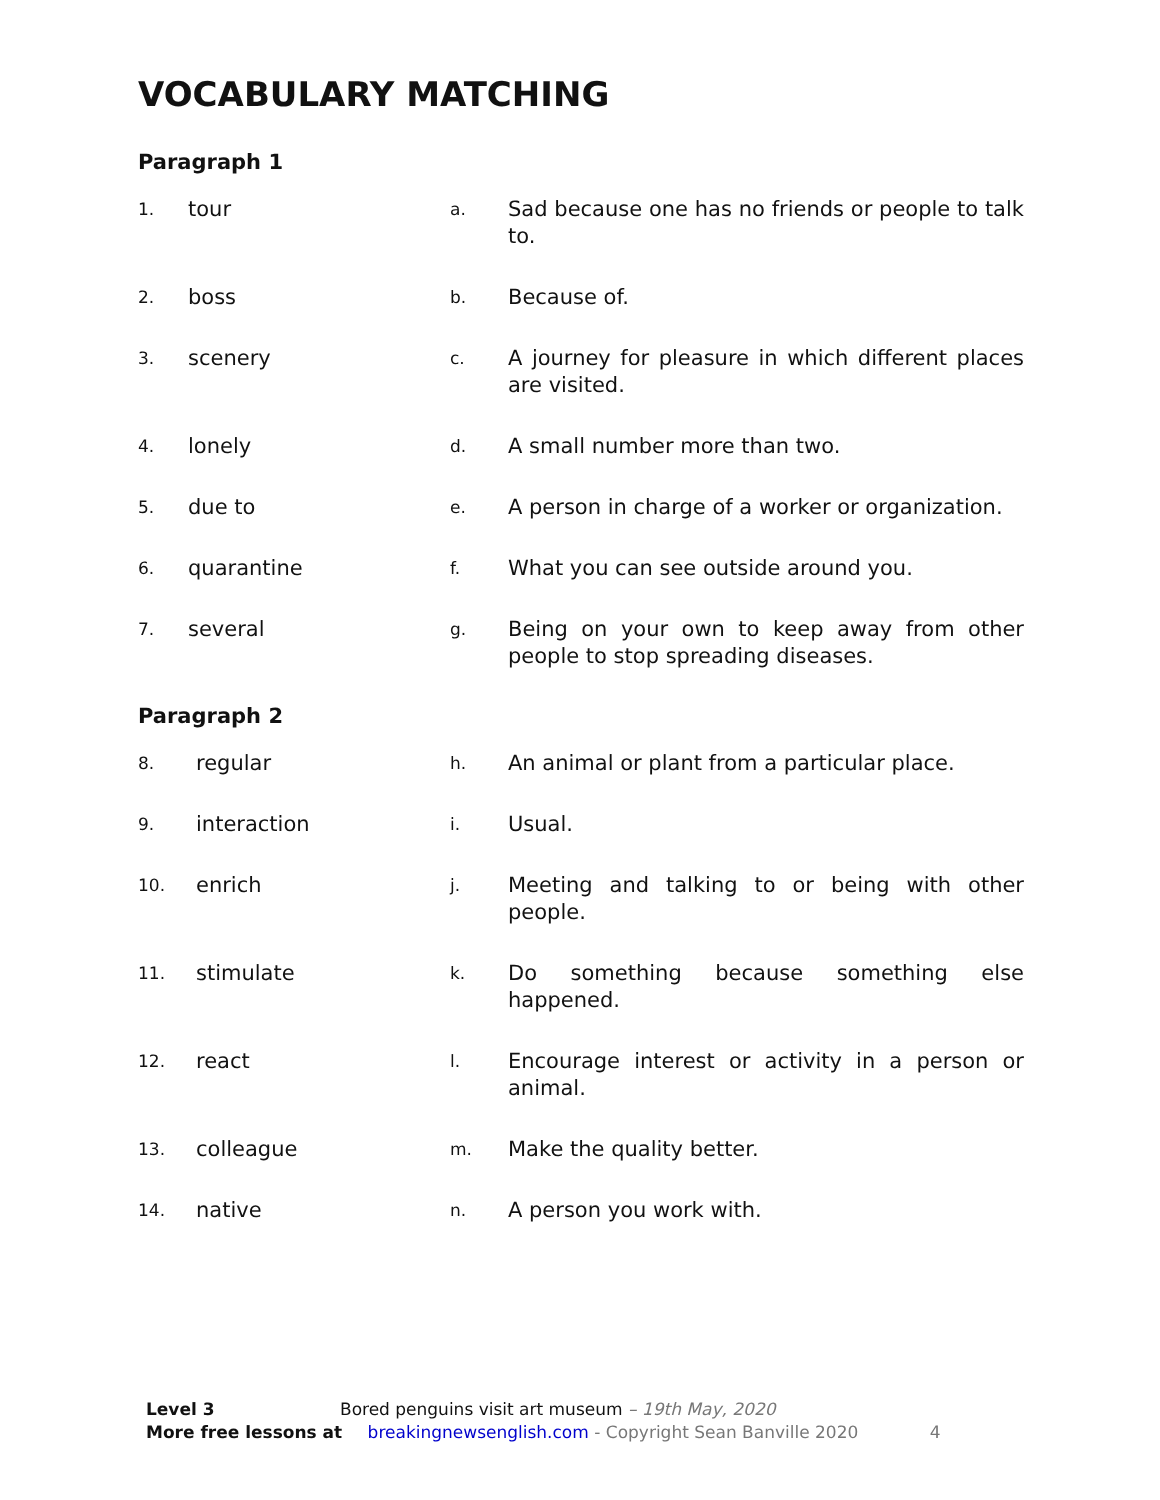VOCABULARY MATCHING
Paragraph 1
| 1. | tour | a. | Sad because one has no friends or people to talk to. |
| 2. | boss | b. | Because of. |
| 3. | scenery | c. | A journey for pleasure in which different places are visited. |
| 4. | lonely | d. | A small number more than two. |
| 5. | due to | e. | A person in charge of a worker or organization. |
| 6. | quarantine | f. | What you can see outside around you. |
| 7. | several | g. | Being on your own to keep away from other people to stop spreading diseases. |
Paragraph 2
| 8. | regular | h. | An animal or plant from a particular place. |
| 9. | interaction | i. | Usual. |
| 10. | enrich | j. | Meeting and talking to or being with other people. |
| 11. | stimulate | k. | Do something because something else happened. |
| 12. | react | l. | Encourage interest or activity in a person or animal. |
| 13. | colleague | m. | Make the quality better. |
| 14. | native | n. | A person you work with. |
Level 3 Bored penguins visit art museum – 19th May, 2020
More free lessons at breakingnewsenglish.com - Copyright Sean Banville 2020 4